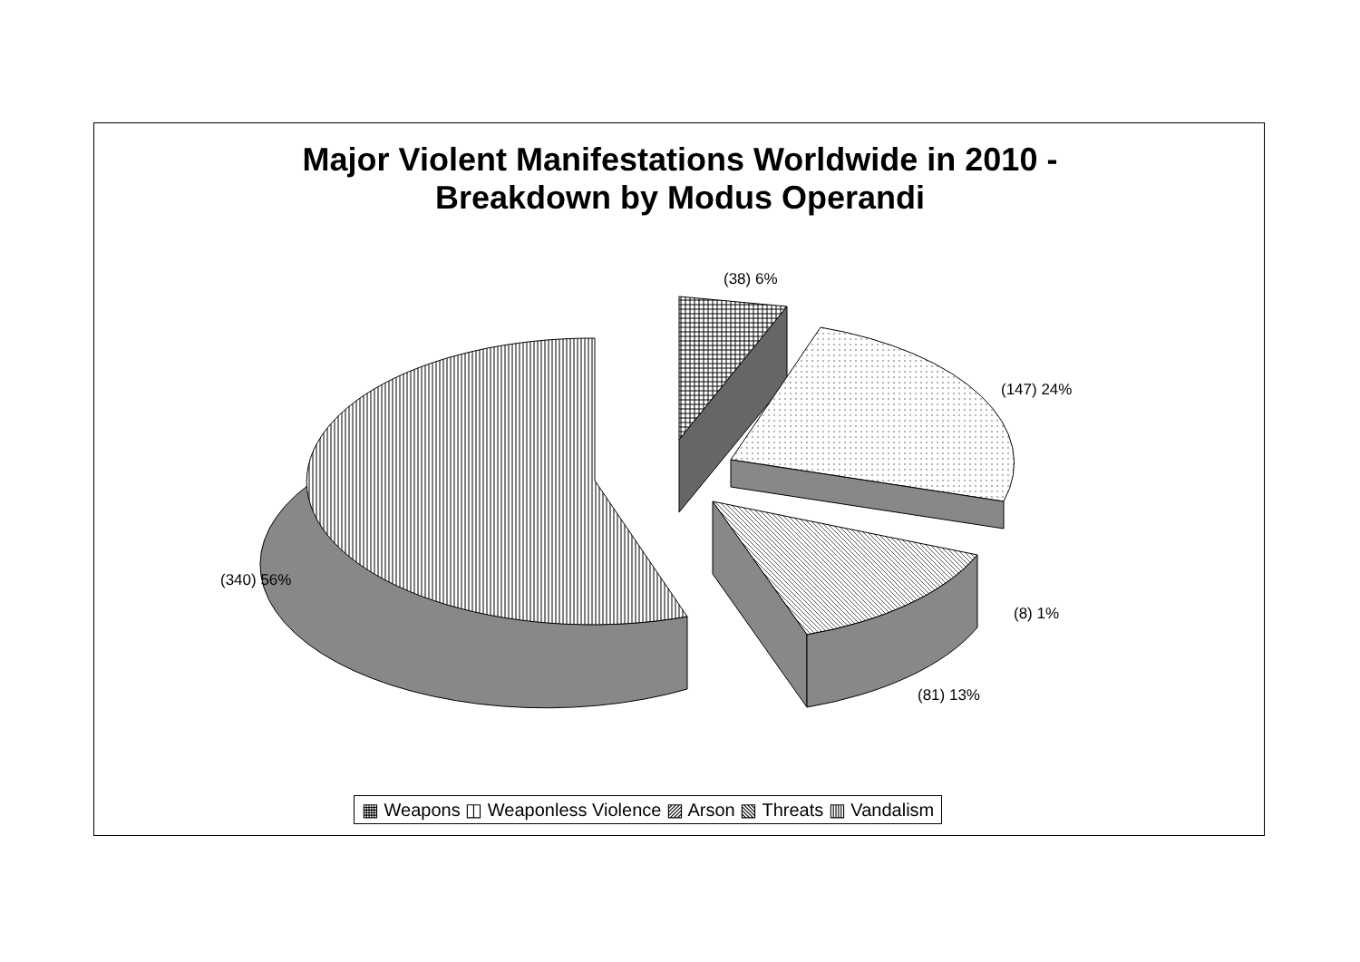Major Violent Manifestations Worldwide in 2010 -
Breakdown by Modus Operandi
(38) 6%
(147) 24%
(340) 56%
(8) 1%
(81) 13%
▦ Weapons ◫ Weaponless Violence ▨ Arson ▧ Threats ▥ Vandalism